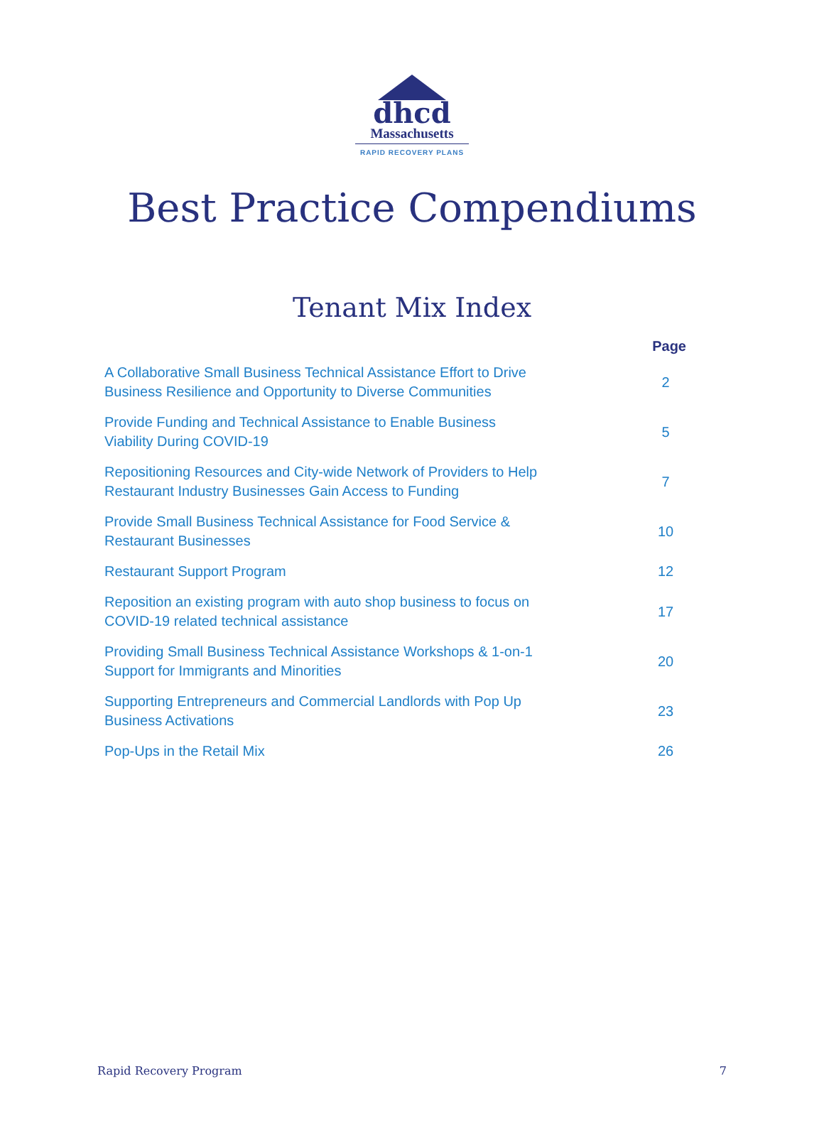dhcd
Massachusetts
RAPID RECOVERY PLANS
Best Practice Compendiums
Tenant Mix Index
| | Page |
| --- | --- |
| A Collaborative Small Business Technical Assistance Effort to Drive Business Resilience and Opportunity to Diverse Communities | 2 |
| Provide Funding and Technical Assistance to Enable Business Viability During COVID-19 | 5 |
| Repositioning Resources and City-wide Network of Providers to Help Restaurant Industry Businesses Gain Access to Funding | 7 |
| Provide Small Business Technical Assistance for Food Service & Restaurant Businesses | 10 |
| Restaurant Support Program | 12 |
| Reposition an existing program with auto shop business to focus on COVID-19 related technical assistance | 17 |
| Providing Small Business Technical Assistance Workshops & 1-on-1 Support for Immigrants and Minorities | 20 |
| Supporting Entrepreneurs and Commercial Landlords with Pop Up Business Activations | 23 |
| Pop-Ups in the Retail Mix | 26 |
Rapid Recovery Program 7